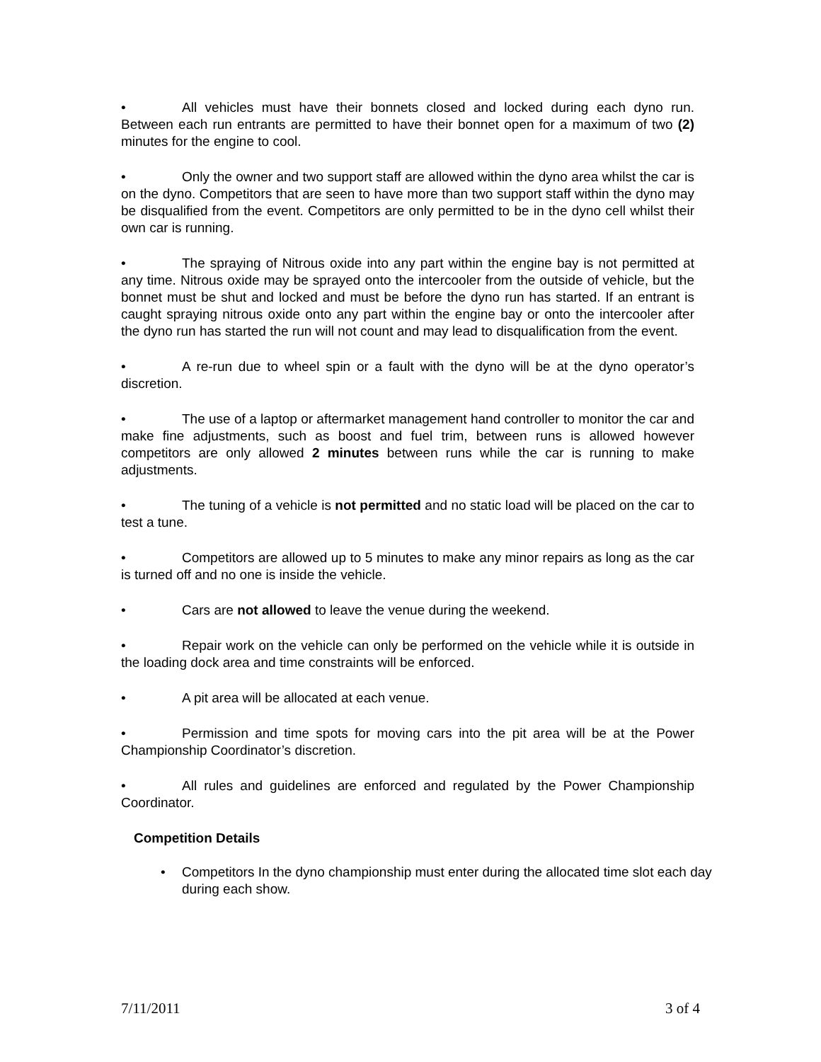• All vehicles must have their bonnets closed and locked during each dyno run. Between each run entrants are permitted to have their bonnet open for a maximum of two (2) minutes for the engine to cool.
• Only the owner and two support staff are allowed within the dyno area whilst the car is on the dyno. Competitors that are seen to have more than two support staff within the dyno may be disqualified from the event. Competitors are only permitted to be in the dyno cell whilst their own car is running.
• The spraying of Nitrous oxide into any part within the engine bay is not permitted at any time. Nitrous oxide may be sprayed onto the intercooler from the outside of vehicle, but the bonnet must be shut and locked and must be before the dyno run has started. If an entrant is caught spraying nitrous oxide onto any part within the engine bay or onto the intercooler after the dyno run has started the run will not count and may lead to disqualification from the event.
• A re-run due to wheel spin or a fault with the dyno will be at the dyno operator’s discretion.
• The use of a laptop or aftermarket management hand controller to monitor the car and make fine adjustments, such as boost and fuel trim, between runs is allowed however competitors are only allowed 2 minutes between runs while the car is running to make adjustments.
• The tuning of a vehicle is not permitted and no static load will be placed on the car to test a tune.
• Competitors are allowed up to 5 minutes to make any minor repairs as long as the car is turned off and no one is inside the vehicle.
• Cars are not allowed to leave the venue during the weekend.
• Repair work on the vehicle can only be performed on the vehicle while it is outside in the loading dock area and time constraints will be enforced.
• A pit area will be allocated at each venue.
• Permission and time spots for moving cars into the pit area will be at the Power Championship Coordinator’s discretion.
• All rules and guidelines are enforced and regulated by the Power Championship Coordinator.
Competition Details
• Competitors In the dyno championship must enter during the allocated time slot each day during each show.
7/11/2011 3 of 4